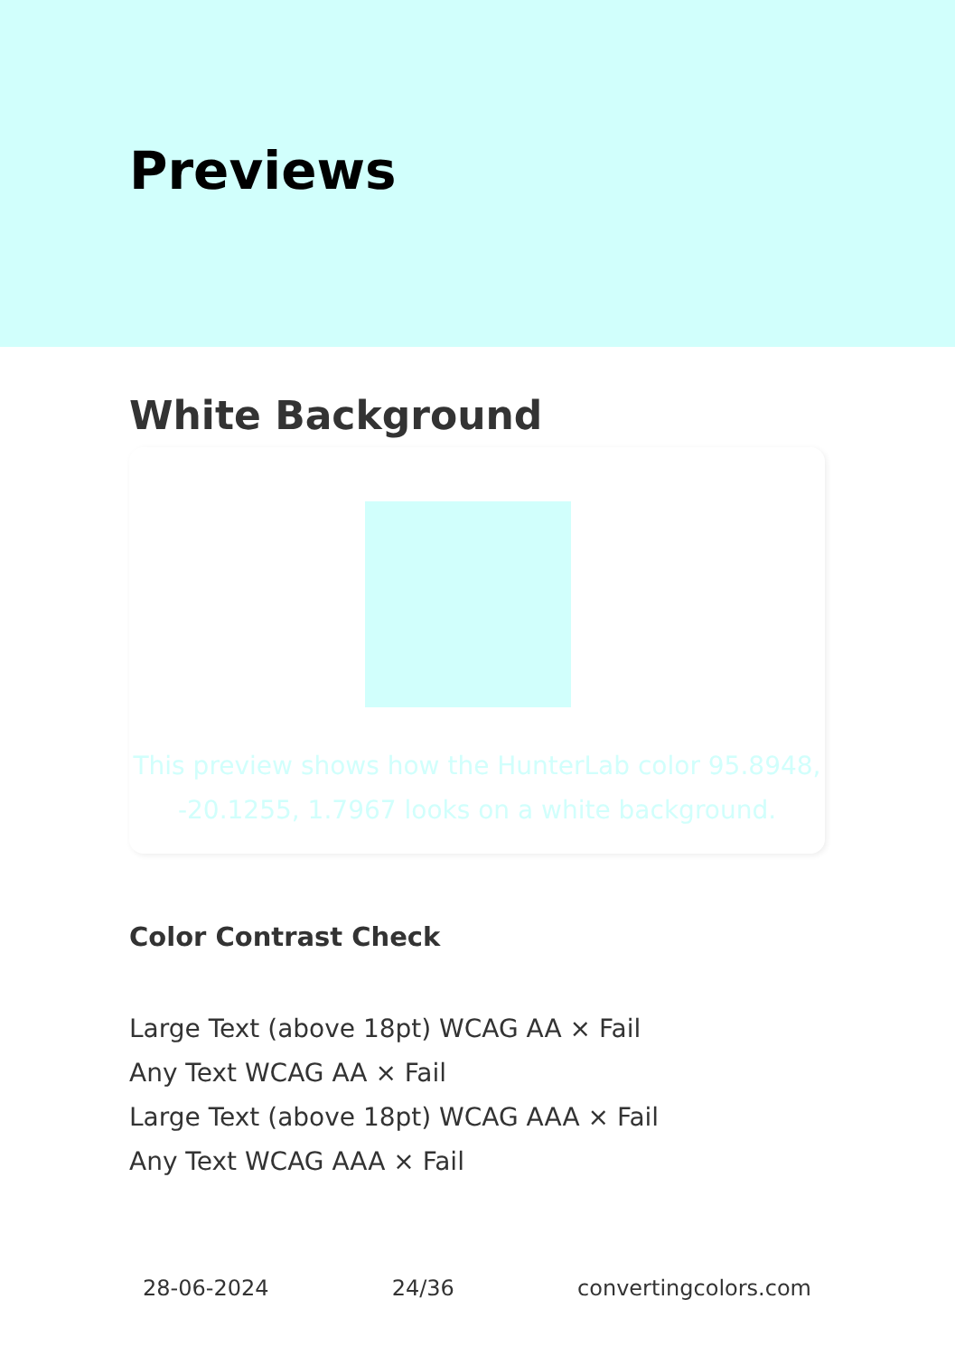Previews
White Background
This preview shows how the HunterLab color 95.8948, -20.1255, 1.7967 looks on a white background.
Color Contrast Check
Large Text (above 18pt) WCAG AA × Fail
Any Text WCAG AA × Fail
Large Text (above 18pt) WCAG AAA × Fail
Any Text WCAG AAA × Fail
28-06-2024 24/36 convertingcolors.com